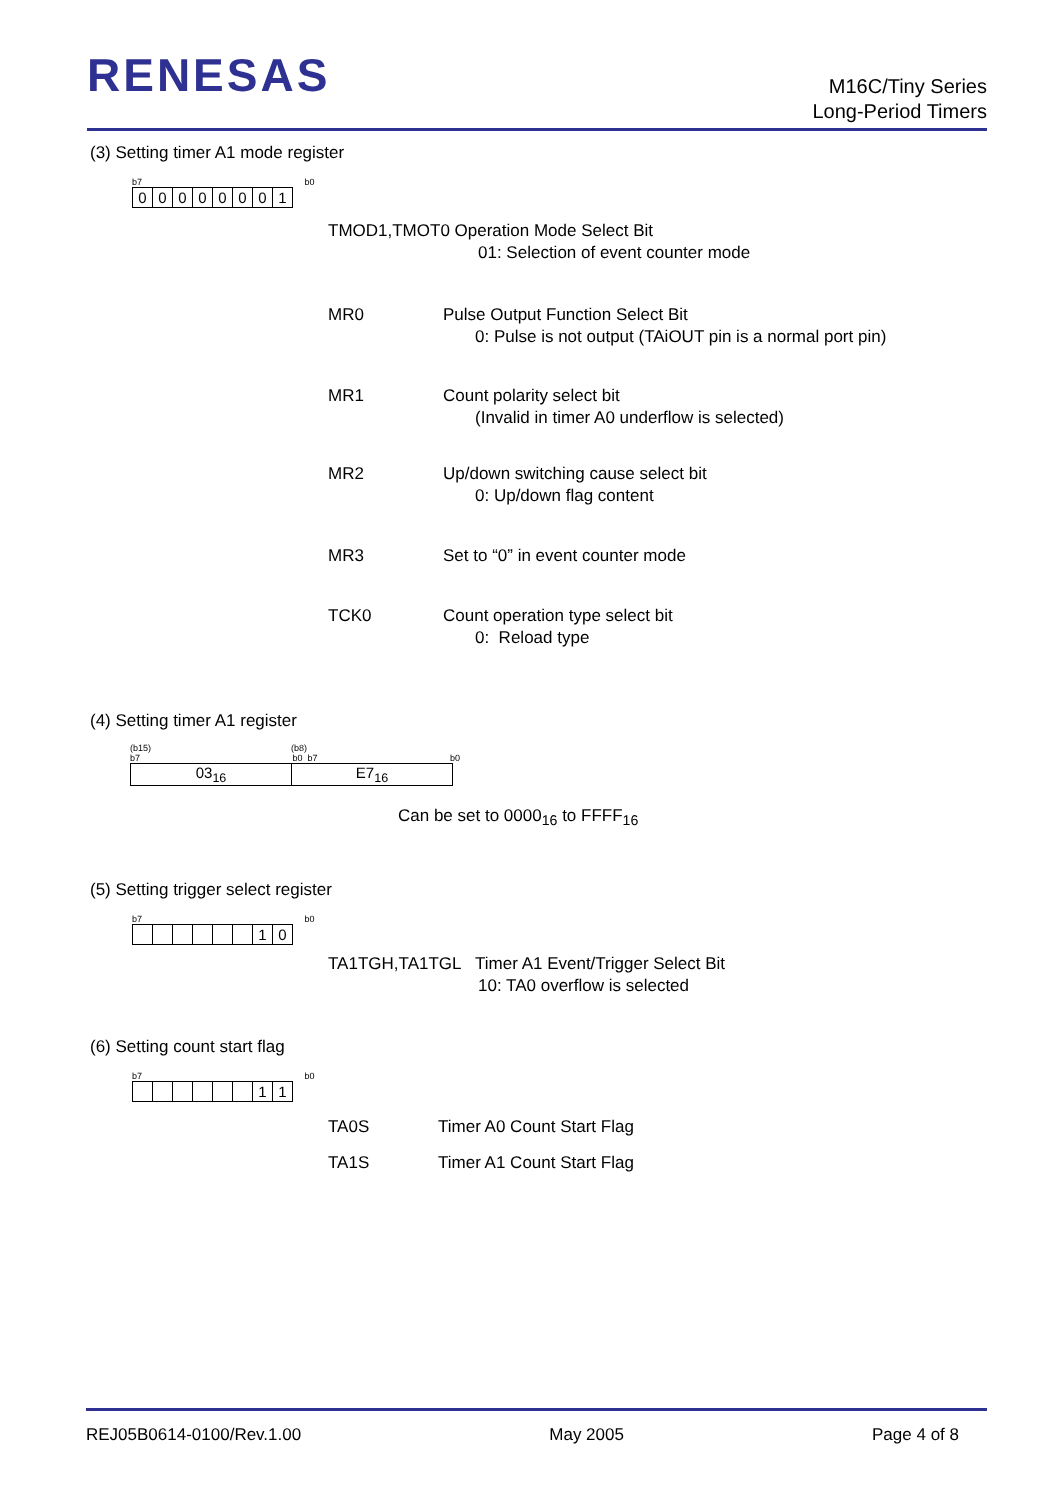RENESAS
M16C/Tiny Series
Long-Period Timers
(3) Setting timer A1 mode register
b7 b0
00000001
TMOD1,TMOT0 Operation Mode Select Bit
01: Selection of event counter mode
MR0 Pulse Output Function Select Bit
0: Pulse is not output (TAiOUT pin is a normal port pin)
MR1 Count polarity select bit
(Invalid in timer A0 underflow is selected)
MR2 Up/down switching cause select bit
0: Up/down flag content
MR3 Set to “0” in event counter mode
TCK0 Count operation type select bit
0: Reload type
(4) Setting timer A1 register
(b15) (b8)
b7 b0 b7 b0
03<sub>16</sub> E7<sub>16</sub>
Can be set to 0000<sub>16</sub> to FFFF<sub>16</sub>
(5) Setting trigger select register
b7 b0
10
TA1TGH,TA1TGL Timer A1 Event/Trigger Select Bit
10: TA0 overflow is selected
(6) Setting count start flag
b7 b0
11
TA0S Timer A0 Count Start Flag
TA1S Timer A1 Count Start Flag
REJ05B0614-0100/Rev.1.00 May 2005 Page 4 of 8